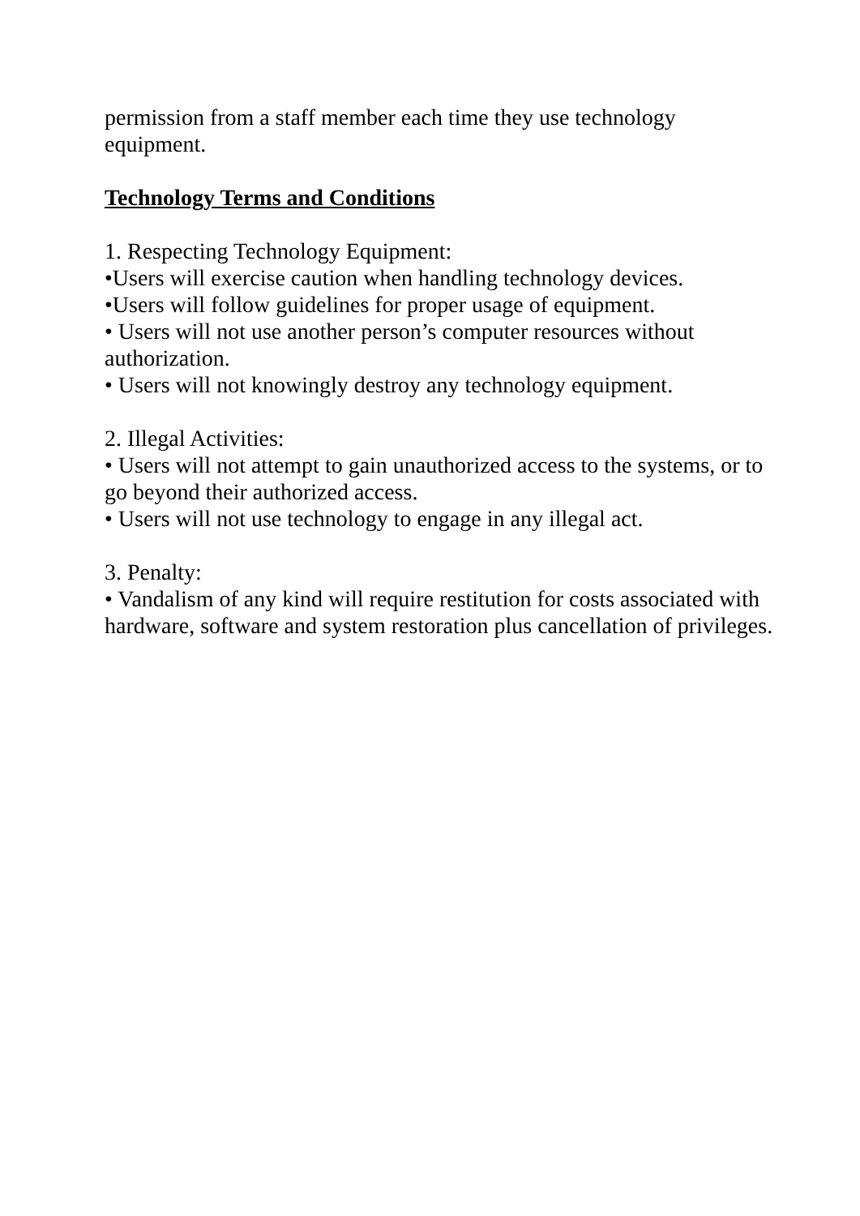permission from a staff member each time they use technology equipment.
Technology Terms and Conditions
1. Respecting Technology Equipment:
•Users will exercise caution when handling technology devices.
•Users will follow guidelines for proper usage of equipment.
• Users will not use another person’s computer resources without authorization.
• Users will not knowingly destroy any technology equipment.
2. Illegal Activities:
• Users will not attempt to gain unauthorized access to the systems, or to go beyond their authorized access.
• Users will not use technology to engage in any illegal act.
3. Penalty:
• Vandalism of any kind will require restitution for costs associated with hardware, software and system restoration plus cancellation of privileges.